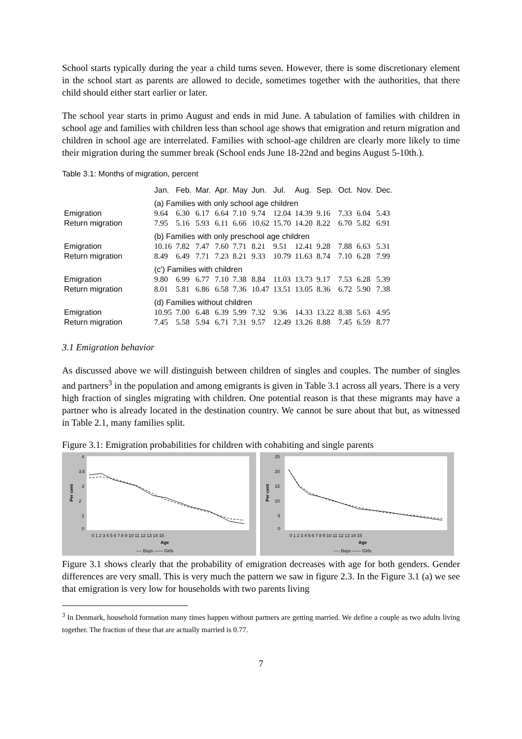School starts typically during the year a child turns seven. However, there is some discretionary element in the school start as parents are allowed to decide, sometimes together with the authorities, that there child should either start earlier or later.
The school year starts in primo August and ends in mid June. A tabulation of families with children in school age and families with children less than school age shows that emigration and return migration and children in school age are interrelated. Families with school-age children are clearly more likely to time their migration during the summer break (School ends June 18-22nd and begins August 5-10th.).
Table 3.1: Months of migration, percent
| | Jan. | Feb. | Mar. | Apr. | May | Jun. | Jul. | Aug. | Sep. | Oct. | Nov. | Dec. |
| --- | --- | --- | --- | --- | --- | --- | --- | --- | --- | --- | --- | --- |
| | (a) Families with only school age children | | | | | | | | | | | |
| Emigration | 9.64 | 6.30 | 6.17 | 6.64 | 7.10 | 9.74 | 12.04 | 14.39 | 9.16 | 7.33 | 6.04 | 5.43 |
| Return migration | 7.95 | 5.16 | 5.93 | 6.11 | 6.66 | 10.62 | 15.70 | 14.20 | 8.22 | 6.70 | 5.82 | 6.91 |
| | (b) Families with only preschool age children | | | | | | | | | | | |
| Emigration | 10.16 | 7.82 | 7.47 | 7.60 | 7.71 | 8.21 | 9.51 | 12.41 | 9.28 | 7.88 | 6.63 | 5.31 |
| Return migration | 8.49 | 6.49 | 7.71 | 7.23 | 8.21 | 9.33 | 10.79 | 11.63 | 8.74 | 7.10 | 6.28 | 7.99 |
| | (c') Families with children | | | | | | | | | | | |
| Emigration | 9.80 | 6.99 | 6.77 | 7.10 | 7.38 | 8.84 | 11.03 | 13.73 | 9.17 | 7.53 | 6.28 | 5.39 |
| Return migration | 8.01 | 5.81 | 6.86 | 6.58 | 7.36 | 10.47 | 13.51 | 13.05 | 8.36 | 6.72 | 5.90 | 7.38 |
| | (d) Families without children | | | | | | | | | | | |
| Emigration | 10.95 | 7.00 | 6.48 | 6.39 | 5.99 | 7.32 | 9.36 | 14.33 | 13.22 | 8.38 | 5.63 | 4.95 |
| Return migration | 7.45 | 5.58 | 5.94 | 6.71 | 7.31 | 9.57 | 12.49 | 13.26 | 8.88 | 7.45 | 6.59 | 8.77 |
3.1 Emigration behavior
As discussed above we will distinguish between children of singles and couples. The number of singles and partners<sup>3</sup> in the population and among emigrants is given in Table 3.1 across all years. There is a very high fraction of singles migrating with children. One potential reason is that these migrants may have a partner who is already located in the destination country. We cannot be sure about that but, as witnessed in Table 2.1, many families split.
Figure 3.1: Emigration probabilities for children with cohabiting and single parents
4
3,5
3
2
1
0
Per cent
0 1 2 3 4 5 6 7 8 9 10 11 12 13 14 15
Age
---- Boys —— Girls
25
20
15
10
5
0
Per cent
0 1 2 3 4 5 6 7 8 9 10 11 12 13 14 15
Age
---- Boys —— Girls
Figure 3.1 shows clearly that the probability of emigration decreases with age for both genders. Gender differences are very small. This is very much the pattern we saw in figure 2.3. In the Figure 3.1 (a) we see that emigration is very low for households with two parents living
<sup>3</sup> In Denmark, household formation many times happen without partners are getting married. We define a couple as two adults living together. The fraction of these that are actually married is 0.77.
7